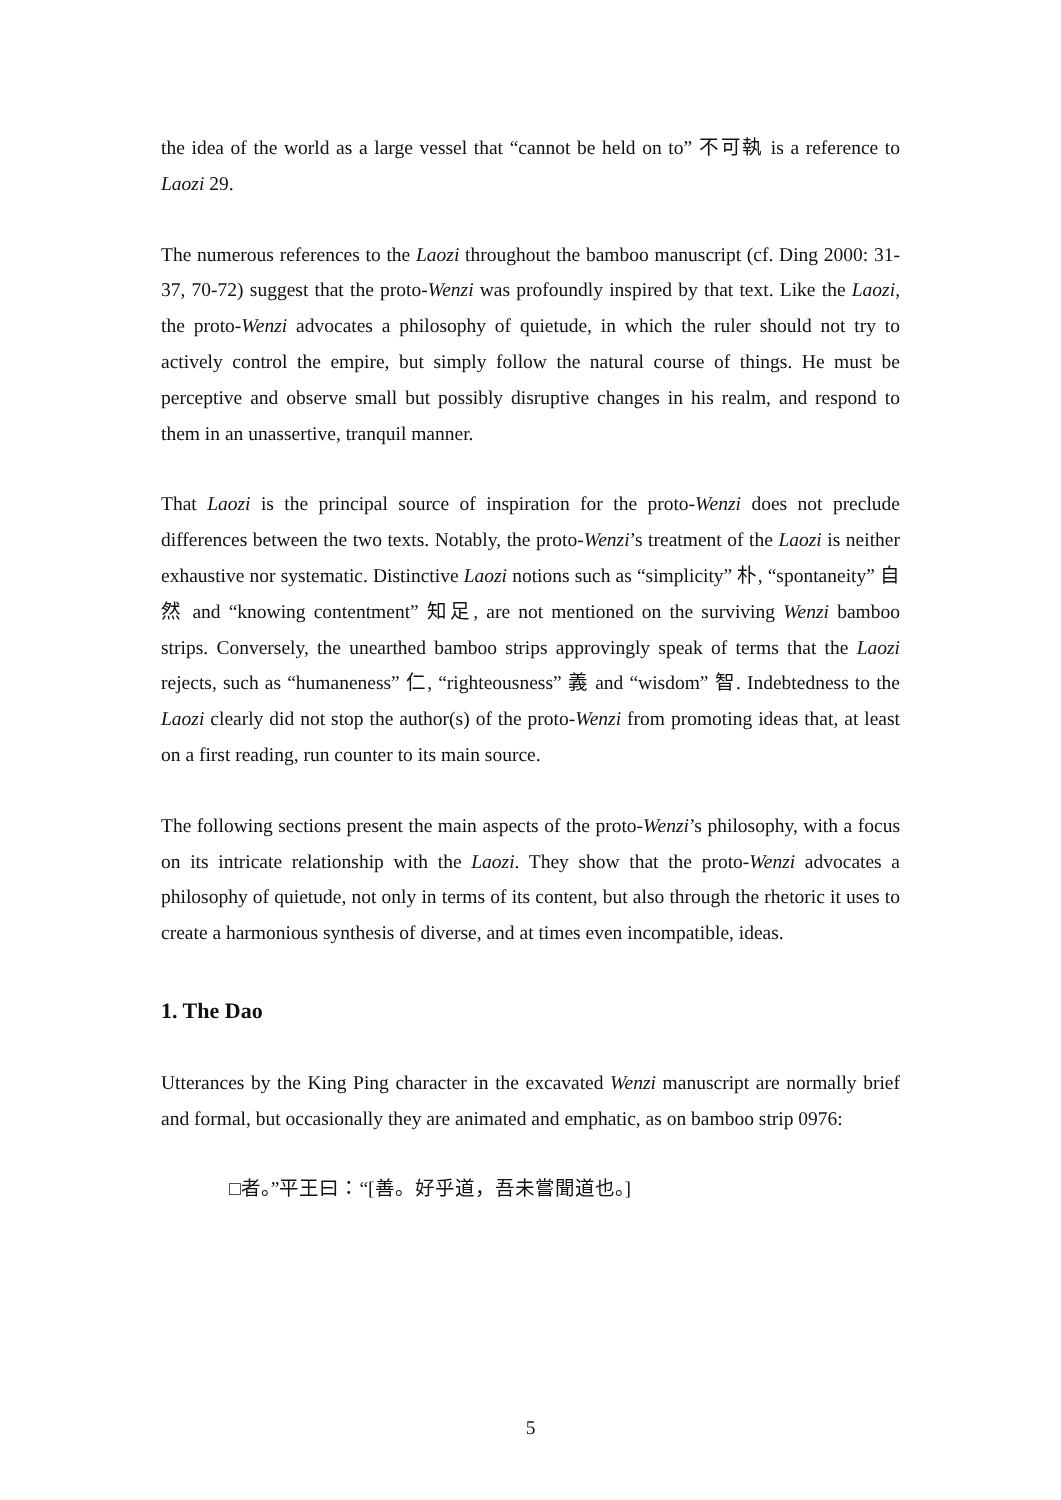the idea of the world as a large vessel that “cannot be held on to” 不可執 is a reference to Laozi 29.
The numerous references to the Laozi throughout the bamboo manuscript (cf. Ding 2000: 31-37, 70-72) suggest that the proto-Wenzi was profoundly inspired by that text. Like the Laozi, the proto-Wenzi advocates a philosophy of quietude, in which the ruler should not try to actively control the empire, but simply follow the natural course of things. He must be perceptive and observe small but possibly disruptive changes in his realm, and respond to them in an unassertive, tranquil manner.
That Laozi is the principal source of inspiration for the proto-Wenzi does not preclude differences between the two texts. Notably, the proto-Wenzi’s treatment of the Laozi is neither exhaustive nor systematic. Distinctive Laozi notions such as “simplicity” 朴, “spontaneity” 自然 and “knowing contentment” 知足, are not mentioned on the surviving Wenzi bamboo strips. Conversely, the unearthed bamboo strips approvingly speak of terms that the Laozi rejects, such as “humaneness” 仁, “righteousness” 義 and “wisdom” 智. Indebtedness to the Laozi clearly did not stop the author(s) of the proto-Wenzi from promoting ideas that, at least on a first reading, run counter to its main source.
The following sections present the main aspects of the proto-Wenzi’s philosophy, with a focus on its intricate relationship with the Laozi. They show that the proto-Wenzi advocates a philosophy of quietude, not only in terms of its content, but also through the rhetoric it uses to create a harmonious synthesis of diverse, and at times even incompatible, ideas.
1. The Dao
Utterances by the King Ping character in the excavated Wenzi manuscript are normally brief and formal, but occasionally they are animated and emphatic, as on bamboo strip 0976:
□者。”平王曰：“[善。好乎道，吾未嘗聞道也。]
5